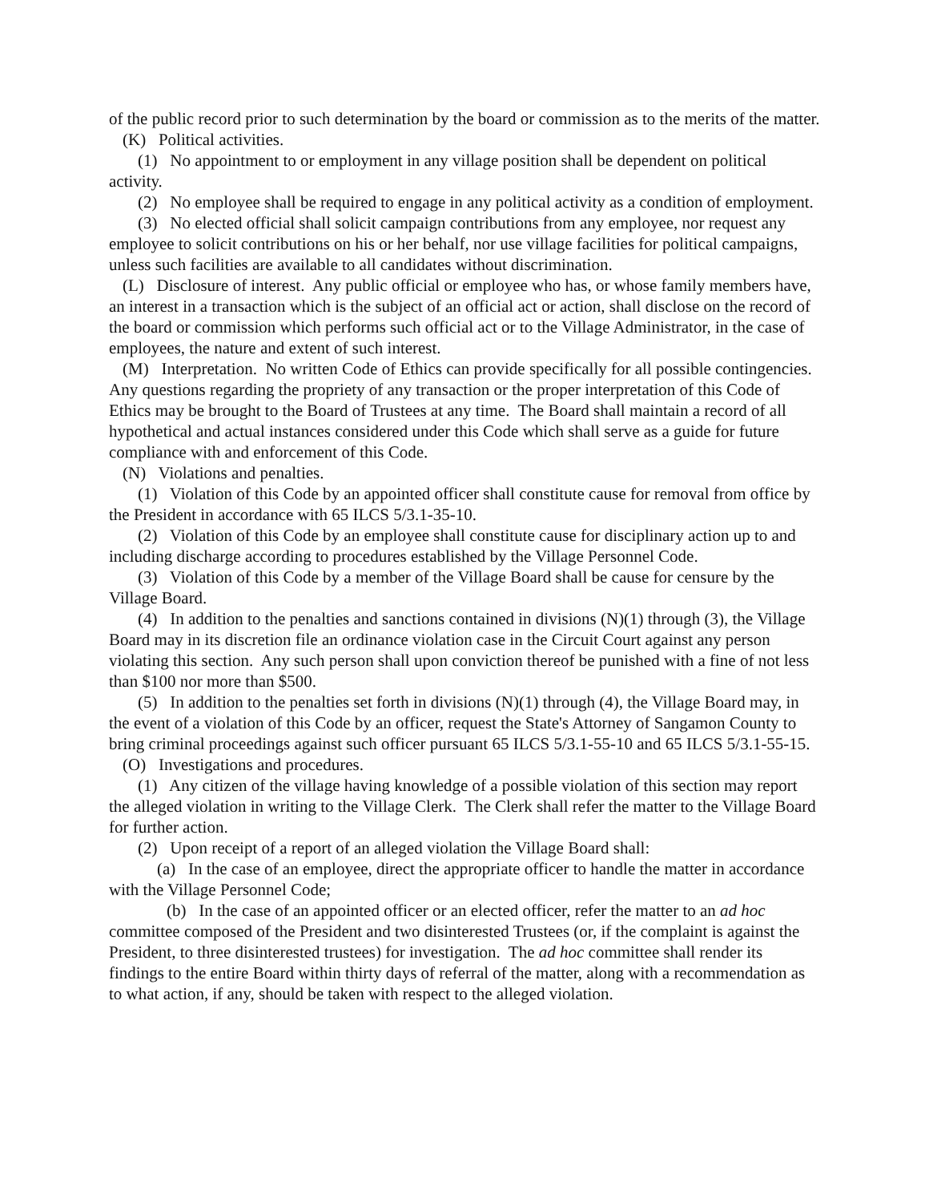of the public record prior to such determination by the board or commission as to the merits of the matter.
(K) Political activities.
(1) No appointment to or employment in any village position shall be dependent on political activity.
(2) No employee shall be required to engage in any political activity as a condition of employment.
(3) No elected official shall solicit campaign contributions from any employee, nor request any employee to solicit contributions on his or her behalf, nor use village facilities for political campaigns, unless such facilities are available to all candidates without discrimination.
(L) Disclosure of interest. Any public official or employee who has, or whose family members have, an interest in a transaction which is the subject of an official act or action, shall disclose on the record of the board or commission which performs such official act or to the Village Administrator, in the case of employees, the nature and extent of such interest.
(M) Interpretation. No written Code of Ethics can provide specifically for all possible contingencies. Any questions regarding the propriety of any transaction or the proper interpretation of this Code of Ethics may be brought to the Board of Trustees at any time. The Board shall maintain a record of all hypothetical and actual instances considered under this Code which shall serve as a guide for future compliance with and enforcement of this Code.
(N) Violations and penalties.
(1) Violation of this Code by an appointed officer shall constitute cause for removal from office by the President in accordance with 65 ILCS 5/3.1-35-10.
(2) Violation of this Code by an employee shall constitute cause for disciplinary action up to and including discharge according to procedures established by the Village Personnel Code.
(3) Violation of this Code by a member of the Village Board shall be cause for censure by the Village Board.
(4) In addition to the penalties and sanctions contained in divisions (N)(1) through (3), the Village Board may in its discretion file an ordinance violation case in the Circuit Court against any person violating this section. Any such person shall upon conviction thereof be punished with a fine of not less than $100 nor more than $500.
(5) In addition to the penalties set forth in divisions (N)(1) through (4), the Village Board may, in the event of a violation of this Code by an officer, request the State's Attorney of Sangamon County to bring criminal proceedings against such officer pursuant 65 ILCS 5/3.1-55-10 and 65 ILCS 5/3.1-55-15.
(O) Investigations and procedures.
(1) Any citizen of the village having knowledge of a possible violation of this section may report the alleged violation in writing to the Village Clerk. The Clerk shall refer the matter to the Village Board for further action.
(2) Upon receipt of a report of an alleged violation the Village Board shall:
(a) In the case of an employee, direct the appropriate officer to handle the matter in accordance with the Village Personnel Code;
(b) In the case of an appointed officer or an elected officer, refer the matter to an ad hoc committee composed of the President and two disinterested Trustees (or, if the complaint is against the President, to three disinterested trustees) for investigation. The ad hoc committee shall render its findings to the entire Board within thirty days of referral of the matter, along with a recommendation as to what action, if any, should be taken with respect to the alleged violation.